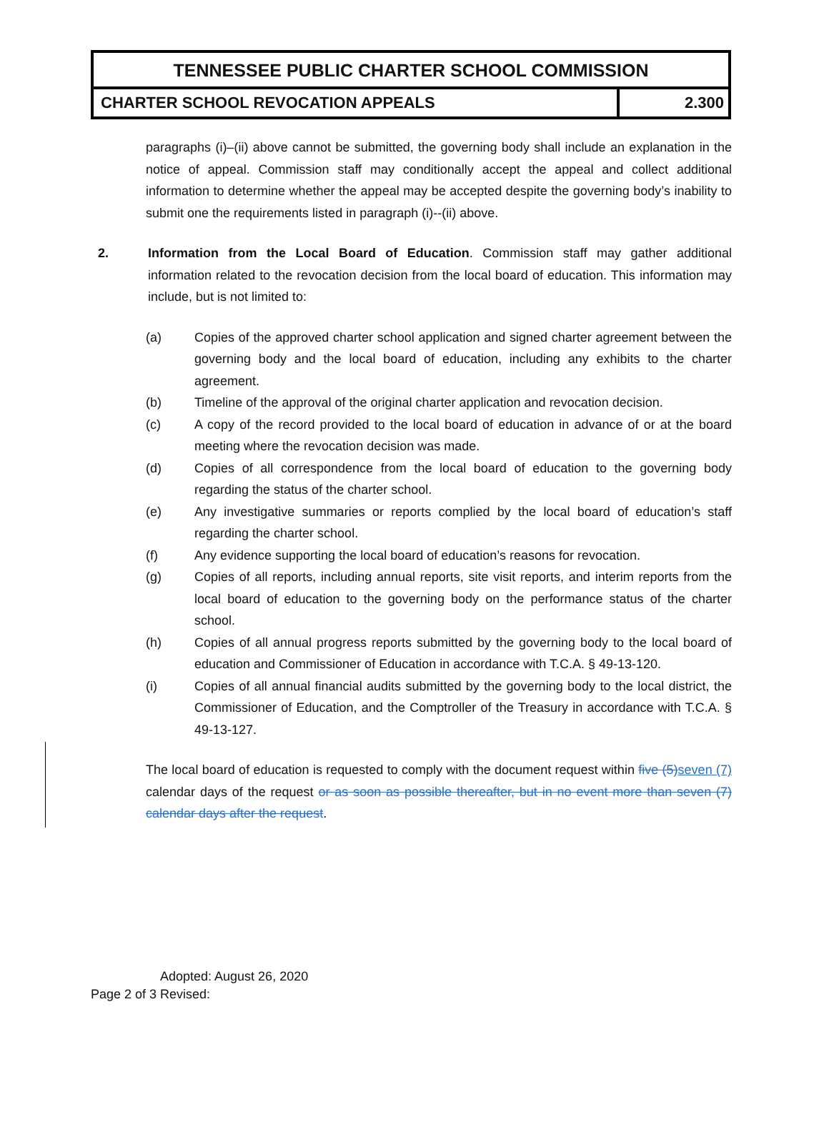TENNESSEE PUBLIC CHARTER SCHOOL COMMISSION
CHARTER SCHOOL REVOCATION APPEALS
2.300
paragraphs (i)–(ii) above cannot be submitted, the governing body shall include an explanation in the notice of appeal. Commission staff may conditionally accept the appeal and collect additional information to determine whether the appeal may be accepted despite the governing body’s inability to submit one the requirements listed in paragraph (i)--(ii) above.
2. Information from the Local Board of Education. Commission staff may gather additional information related to the revocation decision from the local board of education. This information may include, but is not limited to:
(a) Copies of the approved charter school application and signed charter agreement between the governing body and the local board of education, including any exhibits to the charter agreement.
(b) Timeline of the approval of the original charter application and revocation decision.
(c) A copy of the record provided to the local board of education in advance of or at the board meeting where the revocation decision was made.
(d) Copies of all correspondence from the local board of education to the governing body regarding the status of the charter school.
(e) Any investigative summaries or reports complied by the local board of education’s staff regarding the charter school.
(f) Any evidence supporting the local board of education’s reasons for revocation.
(g) Copies of all reports, including annual reports, site visit reports, and interim reports from the local board of education to the governing body on the performance status of the charter school.
(h) Copies of all annual progress reports submitted by the governing body to the local board of education and Commissioner of Education in accordance with T.C.A. § 49-13-120.
(i) Copies of all annual financial audits submitted by the governing body to the local district, the Commissioner of Education, and the Comptroller of the Treasury in accordance with T.C.A. § 49-13-127.
The local board of education is requested to comply with the document request within five (5) seven (7) calendar days of the request or as soon as possible thereafter, but in no event more than seven (7) calendar days after the request.
Adopted: August 26, 2020
Page 2 of 3 Revised: